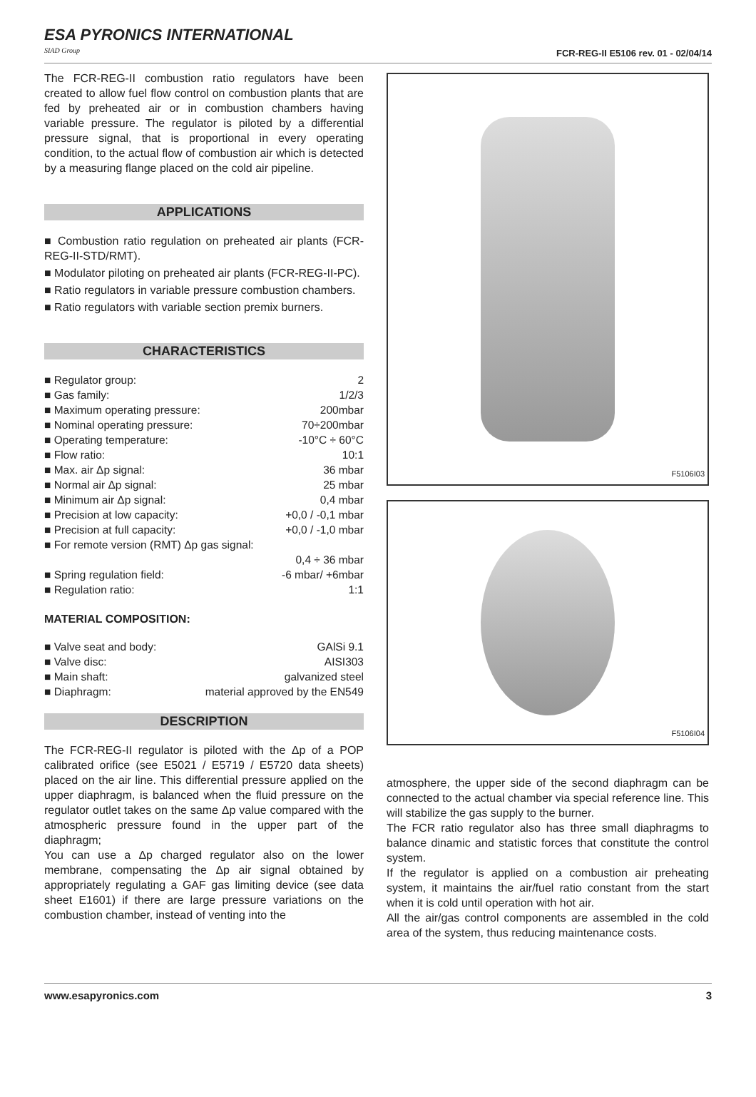ESA PYRONICS INTERNATIONAL
SIAD Group
FCR-REG-II E5106 rev. 01 - 02/04/14
The FCR-REG-II combustion ratio regulators have been created to allow fuel flow control on combustion plants that are fed by preheated air or in combustion chambers having variable pressure. The regulator is piloted by a differential pressure signal, that is proportional in every operating condition, to the actual flow of combustion air which is detected by a measuring flange placed on the cold air pipeline.
APPLICATIONS
■ Combustion ratio regulation on preheated air plants (FCR-REG-II-STD/RMT).
■ Modulator piloting on preheated air plants (FCR-REG-II-PC).
■ Ratio regulators in variable pressure combustion chambers.
■ Ratio regulators with variable section premix burners.
CHARACTERISTICS
| ■ Regulator group: | 2 |
| ■ Gas family: | 1/2/3 |
| ■ Maximum operating pressure: | 200mbar |
| ■ Nominal operating pressure: | 70÷200mbar |
| ■ Operating temperature: | -10°C ÷ 60°C |
| ■ Flow ratio: | 10:1 |
| ■ Max. air Δp signal: | 36 mbar |
| ■ Normal air Δp signal: | 25 mbar |
| ■ Minimum air Δp signal: | 0,4 mbar |
| ■ Precision at low capacity: | +0,0 / -0,1 mbar |
| ■ Precision at full capacity: | +0,0 / -1,0 mbar |
| ■ For remote version (RMT) Δp gas signal: | |
| | 0,4 ÷ 36 mbar |
| ■ Spring regulation field: | -6 mbar/ +6mbar |
| ■ Regulation ratio: | 1:1 |
MATERIAL COMPOSITION:
| ■ Valve seat and body: | GAlSi 9.1 |
| ■ Valve disc: | AISI303 |
| ■ Main shaft: | galvanized steel |
| ■ Diaphragm: | material approved by the EN549 |
DESCRIPTION
The FCR-REG-II regulator is piloted with the Δp of a POP calibrated orifice (see E5021 / E5719 / E5720 data sheets) placed on the air line. This differential pressure applied on the upper diaphragm, is balanced when the fluid pressure on the regulator outlet takes on the same Δp value compared with the atmospheric pressure found in the upper part of the diaphragm;
You can use a Δp charged regulator also on the lower membrane, compensating the Δp air signal obtained by appropriately regulating a GAF gas limiting device (see data sheet E1601) if there are large pressure variations on the combustion chamber, instead of venting into the
F5106I03
F5106I04
atmosphere, the upper side of the second diaphragm can be connected to the actual chamber via special reference line. This will stabilize the gas supply to the burner.
The FCR ratio regulator also has three small diaphragms to balance dinamic and statistic forces that constitute the control system.
If the regulator is applied on a combustion air preheating system, it maintains the air/fuel ratio constant from the start when it is cold until operation with hot air.
All the air/gas control components are assembled in the cold area of the system, thus reducing maintenance costs.
www.esapyronics.com 3